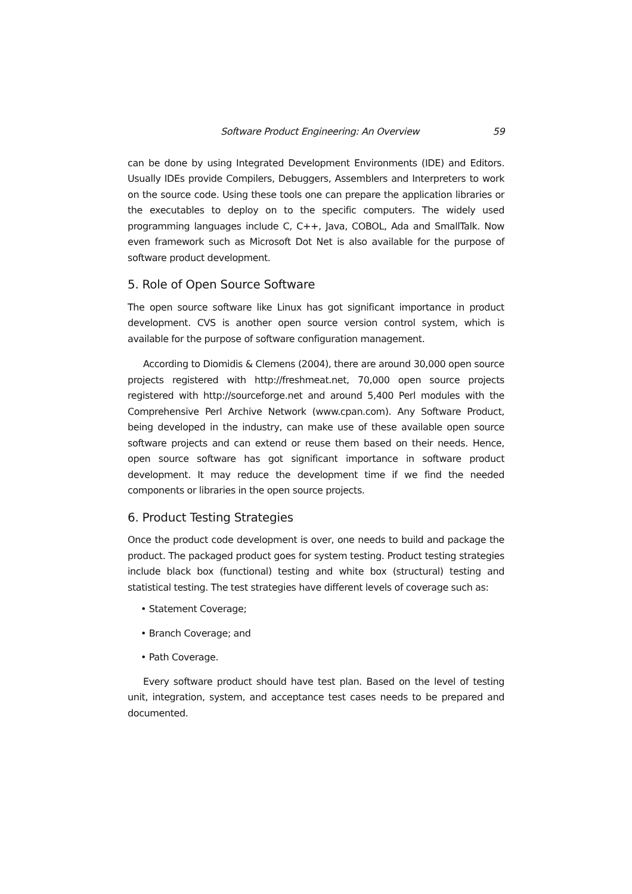Software Product Engineering: An Overview 59
can be done by using Integrated Development Environments (IDE) and Editors. Usually IDEs provide Compilers, Debuggers, Assemblers and Interpreters to work on the source code. Using these tools one can prepare the application libraries or the executables to deploy on to the specific computers. The widely used programming languages include C, C++, Java, COBOL, Ada and SmallTalk. Now even framework such as Microsoft Dot Net is also available for the purpose of software product development.
5. Role of Open Source Software
The open source software like Linux has got significant importance in product development. CVS is another open source version control system, which is available for the purpose of software configuration management.
According to Diomidis & Clemens (2004), there are around 30,000 open source projects registered with http://freshmeat.net, 70,000 open source projects registered with http://sourceforge.net and around 5,400 Perl modules with the Comprehensive Perl Archive Network (www.cpan.com). Any Software Product, being developed in the industry, can make use of these available open source software projects and can extend or reuse them based on their needs. Hence, open source software has got significant importance in software product development. It may reduce the development time if we find the needed components or libraries in the open source projects.
6. Product Testing Strategies
Once the product code development is over, one needs to build and package the product. The packaged product goes for system testing. Product testing strategies include black box (functional) testing and white box (structural) testing and statistical testing. The test strategies have different levels of coverage such as:
• Statement Coverage;
• Branch Coverage; and
• Path Coverage.
Every software product should have test plan. Based on the level of testing unit, integration, system, and acceptance test cases needs to be prepared and documented.